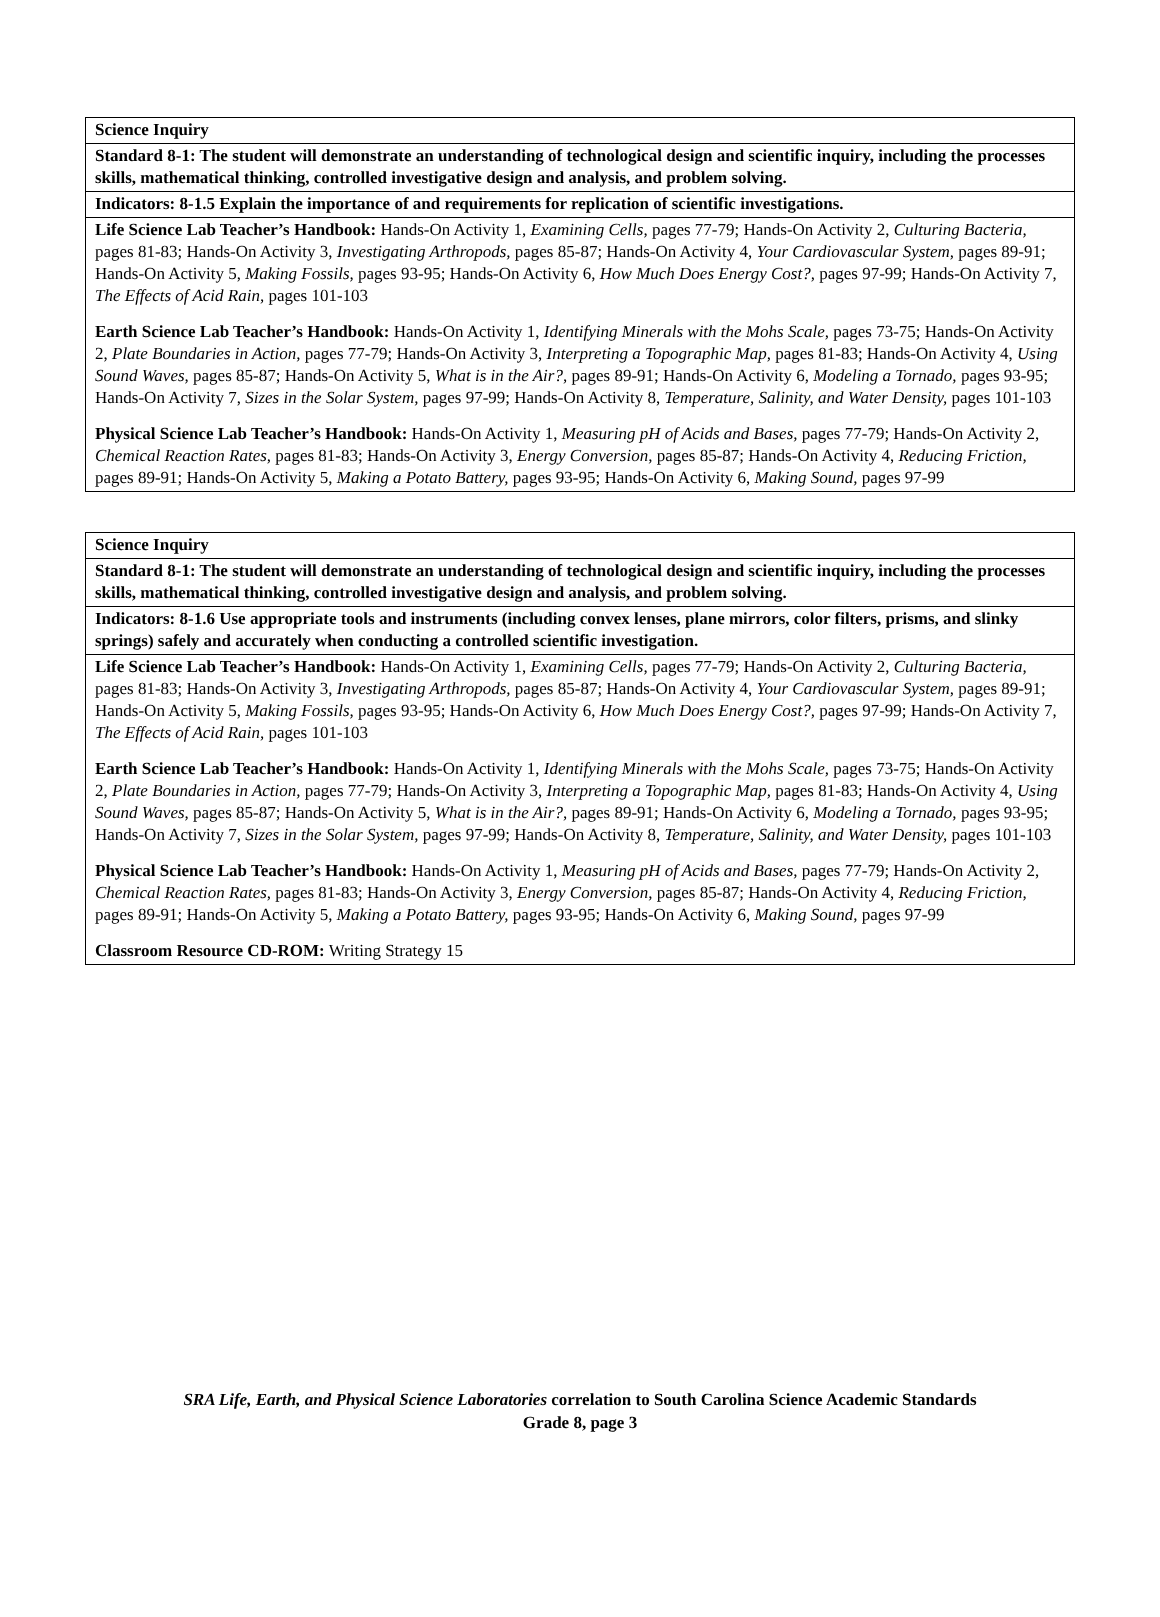| Science Inquiry |
| Standard 8-1: The student will demonstrate an understanding of technological design and scientific inquiry, including the processes skills, mathematical thinking, controlled investigative design and analysis, and problem solving. |
| Indicators: 8-1.5 Explain the importance of and requirements for replication of scientific investigations. |
| Life Science Lab Teacher’s Handbook: Hands-On Activity 1, Examining Cells, pages 77-79; Hands-On Activity 2, Culturing Bacteria, pages 81-83; Hands-On Activity 3, Investigating Arthropods, pages 85-87; Hands-On Activity 4, Your Cardiovascular System, pages 89-91; Hands-On Activity 5, Making Fossils, pages 93-95; Hands-On Activity 6, How Much Does Energy Cost?, pages 97-99; Hands-On Activity 7, The Effects of Acid Rain, pages 101-103 Earth Science Lab Teacher’s Handbook: Hands-On Activity 1, Identifying Minerals with the Mohs Scale, pages 73-75; Hands-On Activity 2, Plate Boundaries in Action, pages 77-79; Hands-On Activity 3, Interpreting a Topographic Map, pages 81-83; Hands-On Activity 4, Using Sound Waves, pages 85-87; Hands-On Activity 5, What is in the Air?, pages 89-91; Hands-On Activity 6, Modeling a Tornado, pages 93-95; Hands-On Activity 7, Sizes in the Solar System, pages 97-99; Hands-On Activity 8, Temperature, Salinity, and Water Density, pages 101-103 Physical Science Lab Teacher’s Handbook: Hands-On Activity 1, Measuring pH of Acids and Bases, pages 77-79; Hands-On Activity 2, Chemical Reaction Rates, pages 81-83; Hands-On Activity 3, Energy Conversion, pages 85-87; Hands-On Activity 4, Reducing Friction, pages 89-91; Hands-On Activity 5, Making a Potato Battery, pages 93-95; Hands-On Activity 6, Making Sound, pages 97-99 |
| Science Inquiry |
| Standard 8-1: The student will demonstrate an understanding of technological design and scientific inquiry, including the processes skills, mathematical thinking, controlled investigative design and analysis, and problem solving. |
| Indicators: 8-1.6 Use appropriate tools and instruments (including convex lenses, plane mirrors, color filters, prisms, and slinky springs) safely and accurately when conducting a controlled scientific investigation. |
| Life Science Lab Teacher’s Handbook: Hands-On Activity 1, Examining Cells, pages 77-79; Hands-On Activity 2, Culturing Bacteria, pages 81-83; Hands-On Activity 3, Investigating Arthropods, pages 85-87; Hands-On Activity 4, Your Cardiovascular System, pages 89-91; Hands-On Activity 5, Making Fossils, pages 93-95; Hands-On Activity 6, How Much Does Energy Cost?, pages 97-99; Hands-On Activity 7, The Effects of Acid Rain, pages 101-103 Earth Science Lab Teacher’s Handbook: Hands-On Activity 1, Identifying Minerals with the Mohs Scale, pages 73-75; Hands-On Activity 2, Plate Boundaries in Action, pages 77-79; Hands-On Activity 3, Interpreting a Topographic Map, pages 81-83; Hands-On Activity 4, Using Sound Waves, pages 85-87; Hands-On Activity 5, What is in the Air?, pages 89-91; Hands-On Activity 6, Modeling a Tornado, pages 93-95; Hands-On Activity 7, Sizes in the Solar System, pages 97-99; Hands-On Activity 8, Temperature, Salinity, and Water Density, pages 101-103 Physical Science Lab Teacher’s Handbook: Hands-On Activity 1, Measuring pH of Acids and Bases, pages 77-79; Hands-On Activity 2, Chemical Reaction Rates, pages 81-83; Hands-On Activity 3, Energy Conversion, pages 85-87; Hands-On Activity 4, Reducing Friction, pages 89-91; Hands-On Activity 5, Making a Potato Battery, pages 93-95; Hands-On Activity 6, Making Sound, pages 97-99 Classroom Resource CD-ROM: Writing Strategy 15 |
SRA Life, Earth, and Physical Science Laboratories correlation to South Carolina Science Academic Standards
Grade 8, page 3